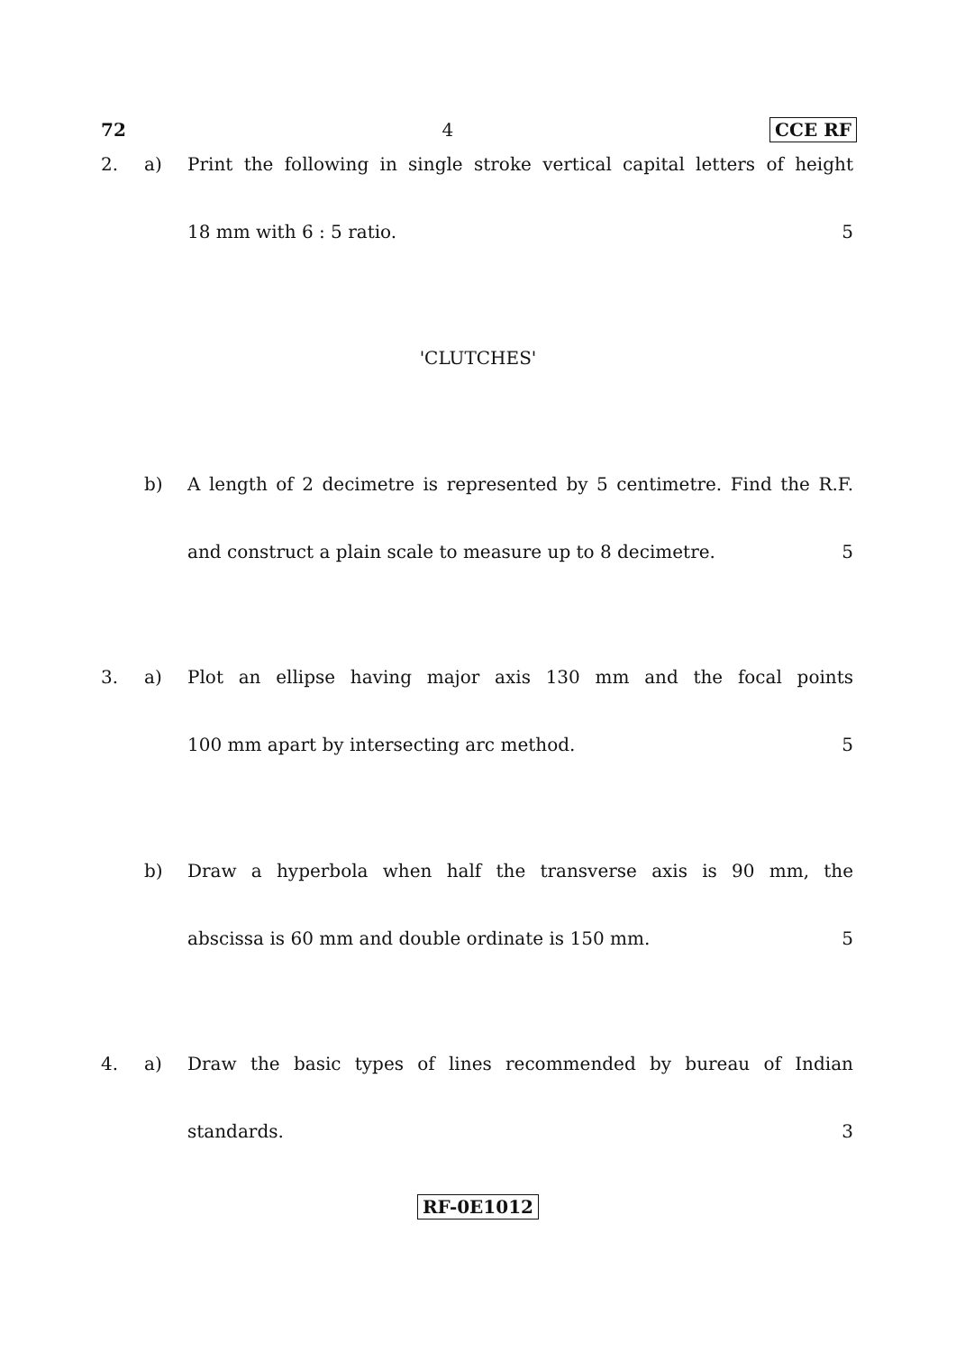72 4 CCE RF
2. a) Print the following in single stroke vertical capital letters of height
18 mm with 6 : 5 ratio. 5
'CLUTCHES'
b) A length of 2 decimetre is represented by 5 centimetre. Find the R.F.
and construct a plain scale to measure up to 8 decimetre. 5
3. a) Plot an ellipse having major axis 130 mm and the focal points
100 mm apart by intersecting arc method. 5
b) Draw a hyperbola when half the transverse axis is 90 mm, the
abscissa is 60 mm and double ordinate is 150 mm. 5
4. a) Draw the basic types of lines recommended by bureau of Indian
standards. 3
RF-0E1012